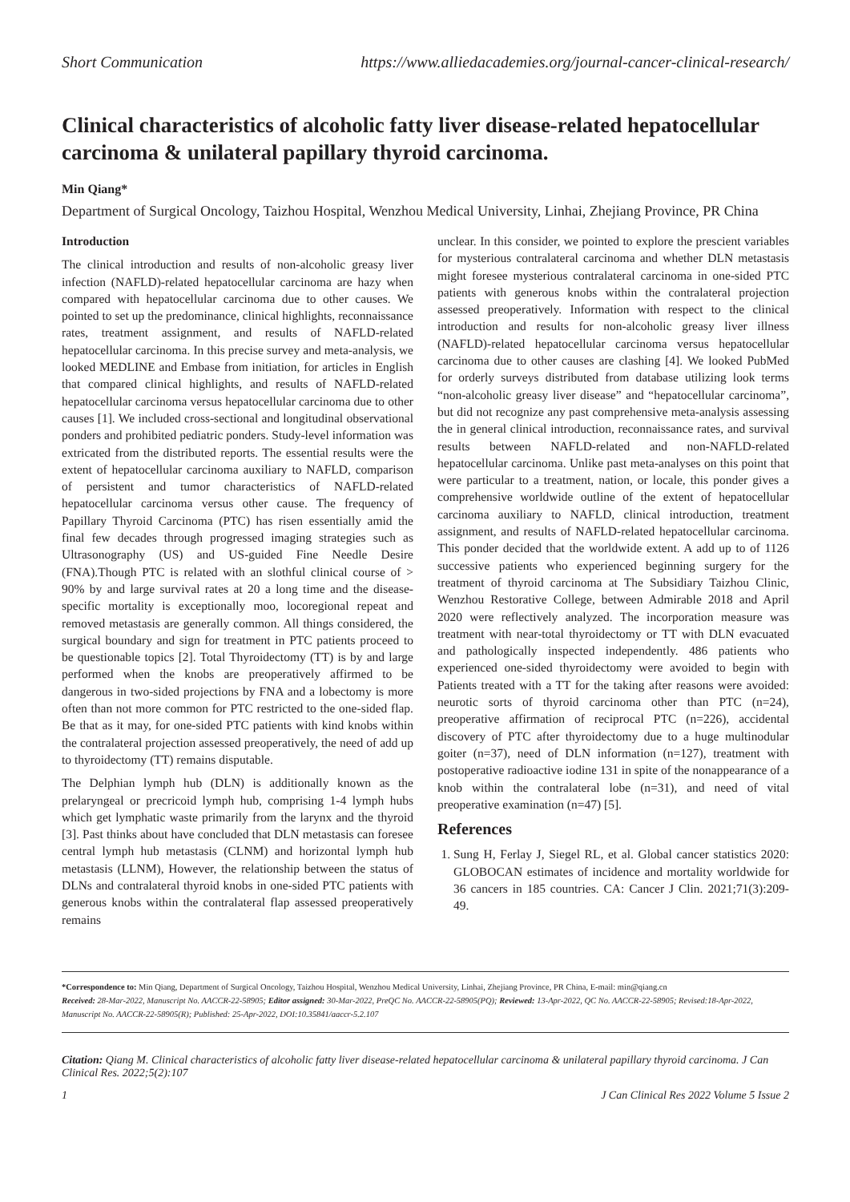Short Communication https://www.alliedacademies.org/journal-cancer-clinical-research/
Clinical characteristics of alcoholic fatty liver disease-related hepatocellular carcinoma & unilateral papillary thyroid carcinoma.
Min Qiang*
Department of Surgical Oncology, Taizhou Hospital, Wenzhou Medical University, Linhai, Zhejiang Province, PR China
Introduction
The clinical introduction and results of non-alcoholic greasy liver infection (NAFLD)-related hepatocellular carcinoma are hazy when compared with hepatocellular carcinoma due to other causes. We pointed to set up the predominance, clinical highlights, reconnaissance rates, treatment assignment, and results of NAFLD-related hepatocellular carcinoma. In this precise survey and meta-analysis, we looked MEDLINE and Embase from initiation, for articles in English that compared clinical highlights, and results of NAFLD-related hepatocellular carcinoma versus hepatocellular carcinoma due to other causes [1]. We included cross-sectional and longitudinal observational ponders and prohibited pediatric ponders. Study-level information was extricated from the distributed reports. The essential results were the extent of hepatocellular carcinoma auxiliary to NAFLD, comparison of persistent and tumor characteristics of NAFLD-related hepatocellular carcinoma versus other cause. The frequency of Papillary Thyroid Carcinoma (PTC) has risen essentially amid the final few decades through progressed imaging strategies such as Ultrasonography (US) and US-guided Fine Needle Desire (FNA).Though PTC is related with an slothful clinical course of > 90% by and large survival rates at 20 a long time and the disease-specific mortality is exceptionally moo, locoregional repeat and removed metastasis are generally common. All things considered, the surgical boundary and sign for treatment in PTC patients proceed to be questionable topics [2]. Total Thyroidectomy (TT) is by and large performed when the knobs are preoperatively affirmed to be dangerous in two-sided projections by FNA and a lobectomy is more often than not more common for PTC restricted to the one-sided flap. Be that as it may, for one-sided PTC patients with kind knobs within the contralateral projection assessed preoperatively, the need of add up to thyroidectomy (TT) remains disputable.
The Delphian lymph hub (DLN) is additionally known as the prelaryngeal or precricoid lymph hub, comprising 1-4 lymph hubs which get lymphatic waste primarily from the larynx and the thyroid [3]. Past thinks about have concluded that DLN metastasis can foresee central lymph hub metastasis (CLNM) and horizontal lymph hub metastasis (LLNM), However, the relationship between the status of DLNs and contralateral thyroid knobs in one-sided PTC patients with generous knobs within the contralateral flap assessed preoperatively remains
unclear. In this consider, we pointed to explore the prescient variables for mysterious contralateral carcinoma and whether DLN metastasis might foresee mysterious contralateral carcinoma in one-sided PTC patients with generous knobs within the contralateral projection assessed preoperatively. Information with respect to the clinical introduction and results for non-alcoholic greasy liver illness (NAFLD)-related hepatocellular carcinoma versus hepatocellular carcinoma due to other causes are clashing [4]. We looked PubMed for orderly surveys distributed from database utilizing look terms “non-alcoholic greasy liver disease” and “hepatocellular carcinoma”, but did not recognize any past comprehensive meta-analysis assessing the in general clinical introduction, reconnaissance rates, and survival results between NAFLD-related and non-NAFLD-related hepatocellular carcinoma. Unlike past meta-analyses on this point that were particular to a treatment, nation, or locale, this ponder gives a comprehensive worldwide outline of the extent of hepatocellular carcinoma auxiliary to NAFLD, clinical introduction, treatment assignment, and results of NAFLD-related hepatocellular carcinoma. This ponder decided that the worldwide extent. A add up to of 1126 successive patients who experienced beginning surgery for the treatment of thyroid carcinoma at The Subsidiary Taizhou Clinic, Wenzhou Restorative College, between Admirable 2018 and April 2020 were reflectively analyzed. The incorporation measure was treatment with near-total thyroidectomy or TT with DLN evacuated and pathologically inspected independently. 486 patients who experienced one-sided thyroidectomy were avoided to begin with Patients treated with a TT for the taking after reasons were avoided: neurotic sorts of thyroid carcinoma other than PTC (n=24), preoperative affirmation of reciprocal PTC (n=226), accidental discovery of PTC after thyroidectomy due to a huge multinodular goiter (n=37), need of DLN information (n=127), treatment with postoperative radioactive iodine 131 in spite of the nonappearance of a knob within the contralateral lobe (n=31), and need of vital preoperative examination (n=47) [5].
References
1. Sung H, Ferlay J, Siegel RL, et al. Global cancer statistics 2020: GLOBOCAN estimates of incidence and mortality worldwide for 36 cancers in 185 countries. CA: Cancer J Clin. 2021;71(3):209-49.
*Correspondence to: Min Qiang, Department of Surgical Oncology, Taizhou Hospital, Wenzhou Medical University, Linhai, Zhejiang Province, PR China, E-mail: min@qiang.cn
Received: 28-Mar-2022, Manuscript No. AACCR-22-58905; Editor assigned: 30-Mar-2022, PreQC No. AACCR-22-58905(PQ); Reviewed: 13-Apr-2022, QC No. AACCR-22-58905; Revised:18-Apr-2022, Manuscript No. AACCR-22-58905(R); Published: 25-Apr-2022, DOI:10.35841/aaccr-5.2.107
Citation: Qiang M. Clinical characteristics of alcoholic fatty liver disease-related hepatocellular carcinoma & unilateral papillary thyroid carcinoma. J Can Clinical Res. 2022;5(2):107
1 J Can Clinical Res 2022 Volume 5 Issue 2